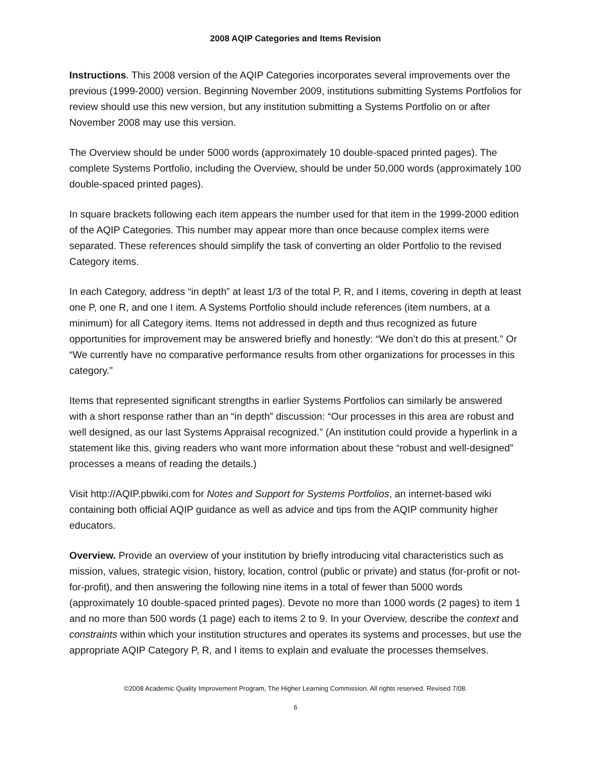2008 AQIP Categories and Items Revision
Instructions. This 2008 version of the AQIP Categories incorporates several improvements over the previous (1999-2000) version. Beginning November 2009, institutions submitting Systems Portfolios for review should use this new version, but any institution submitting a Systems Portfolio on or after November 2008 may use this version.
The Overview should be under 5000 words (approximately 10 double-spaced printed pages). The complete Systems Portfolio, including the Overview, should be under 50,000 words (approximately 100 double-spaced printed pages).
In square brackets following each item appears the number used for that item in the 1999-2000 edition of the AQIP Categories. This number may appear more than once because complex items were separated. These references should simplify the task of converting an older Portfolio to the revised Category items.
In each Category, address “in depth” at least 1/3 of the total P, R, and I items, covering in depth at least one P, one R, and one I item. A Systems Portfolio should include references (item numbers, at a minimum) for all Category items. Items not addressed in depth and thus recognized as future opportunities for improvement may be answered briefly and honestly: “We don’t do this at present.” Or “We currently have no comparative performance results from other organizations for processes in this category.”
Items that represented significant strengths in earlier Systems Portfolios can similarly be answered with a short response rather than an “in depth” discussion: “Our processes in this area are robust and well designed, as our last Systems Appraisal recognized.” (An institution could provide a hyperlink in a statement like this, giving readers who want more information about these “robust and well-designed” processes a means of reading the details.)
Visit http://AQIP.pbwiki.com for Notes and Support for Systems Portfolios, an internet-based wiki containing both official AQIP guidance as well as advice and tips from the AQIP community higher educators.
Overview. Provide an overview of your institution by briefly introducing vital characteristics such as mission, values, strategic vision, history, location, control (public or private) and status (for-profit or not-for-profit), and then answering the following nine items in a total of fewer than 5000 words (approximately 10 double-spaced printed pages). Devote no more than 1000 words (2 pages) to item 1 and no more than 500 words (1 page) each to items 2 to 9. In your Overview, describe the context and constraints within which your institution structures and operates its systems and processes, but use the appropriate AQIP Category P, R, and I items to explain and evaluate the processes themselves.
©2008 Academic Quality Improvement Program, The Higher Learning Commission. All rights reserved. Revised 7/08.
6